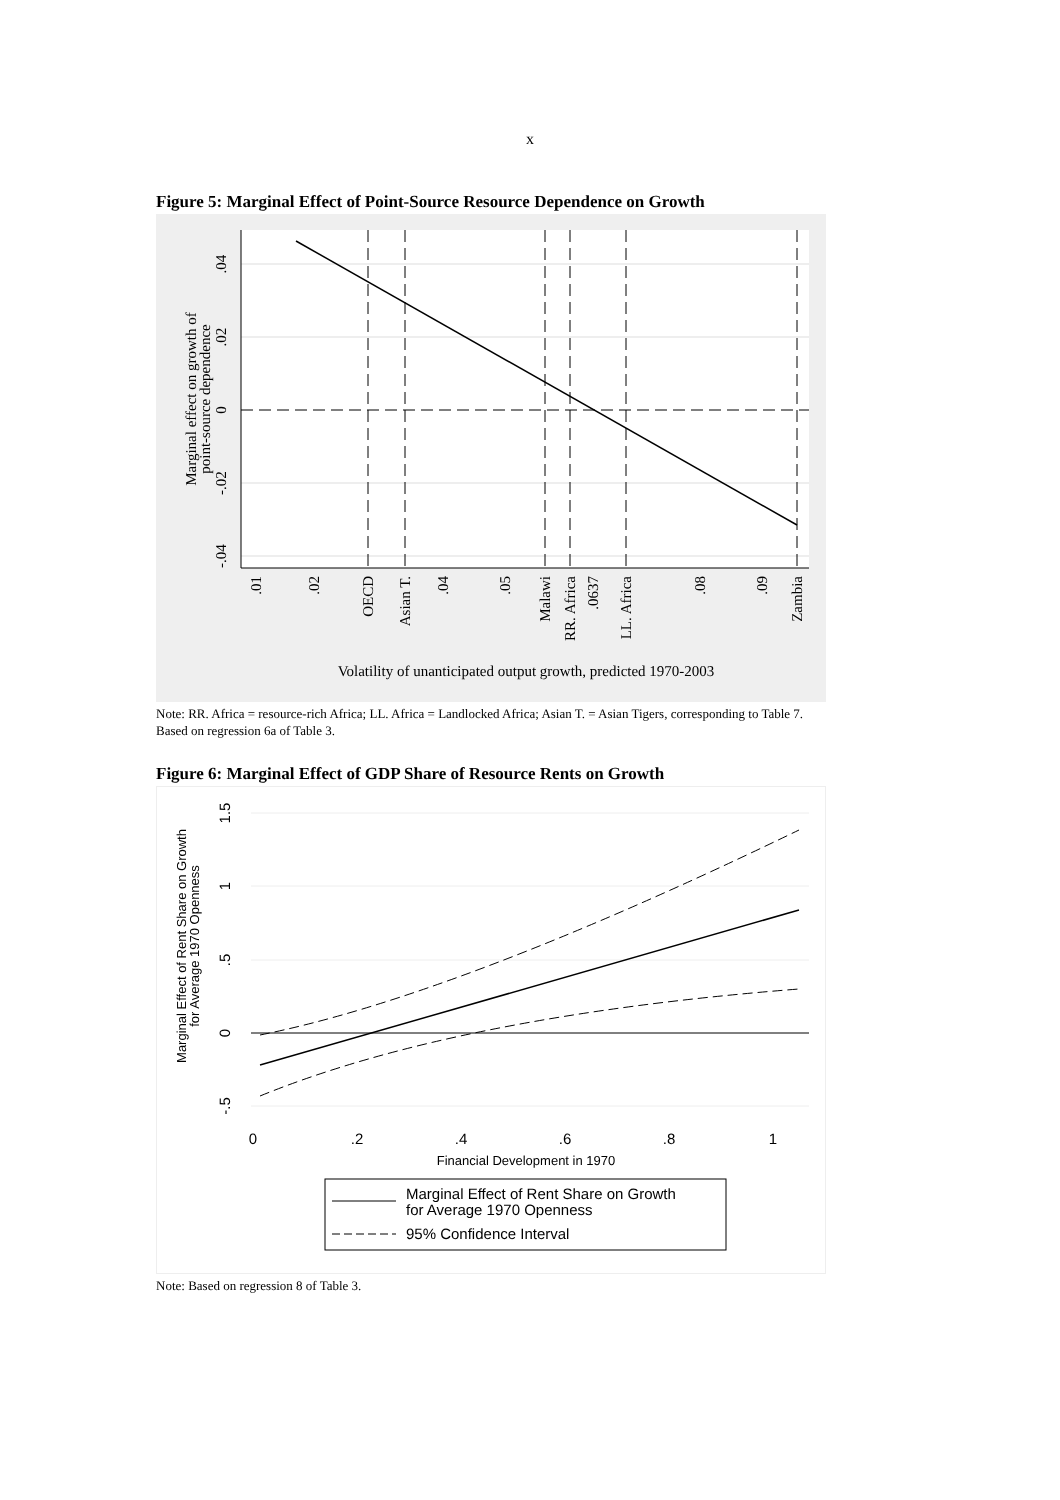x
Figure 5: Marginal Effect of Point-Source Resource Dependence on Growth
.04
.02
0
-.02
-.04
Marginal effect on growth of
point-source dependence
.01
.02
OECD
Asian T.
.04
.05
Malawi
RR. Africa
.0637
LL. Africa
.08
.09
Zambia
Volatility of unanticipated output growth, predicted 1970-2003
Note: RR. Africa = resource-rich Africa; LL. Africa = Landlocked Africa; Asian T. = Asian Tigers, corresponding to Table 7. Based on regression 6a of Table 3.
Figure 6: Marginal Effect of GDP Share of Resource Rents on Growth
1.5
1
.5
0
-.5
Marginal Effect of Rent Share on Growth
for Average 1970 Openness
0
.2
.4
.6
.8
1
Financial Development in 1970
Marginal Effect of Rent Share on Growth
for Average 1970 Openness
95% Confidence Interval
Note: Based on regression 8 of Table 3.